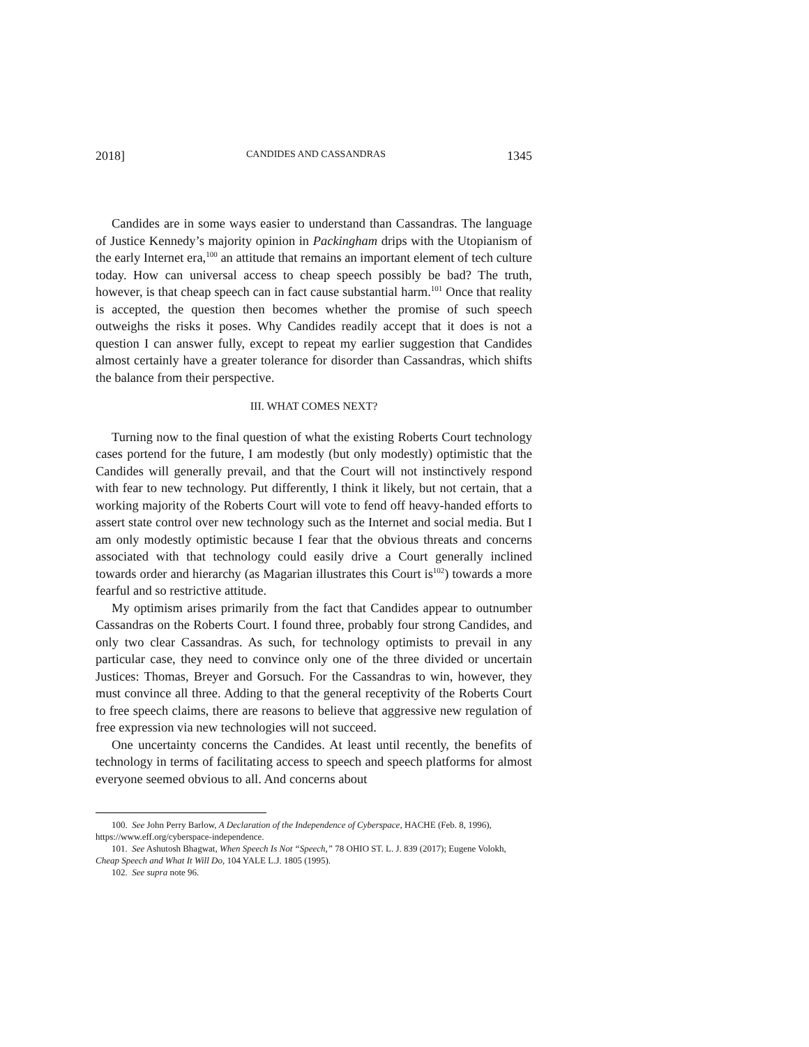2018] CANDIDES AND CASSANDRAS 1345
Candides are in some ways easier to understand than Cassandras. The language of Justice Kennedy’s majority opinion in Packingham drips with the Utopianism of the early Internet era,<sup>100</sup> an attitude that remains an important element of tech culture today. How can universal access to cheap speech possibly be bad? The truth, however, is that cheap speech can in fact cause substantial harm.<sup>101</sup> Once that reality is accepted, the question then becomes whether the promise of such speech outweighs the risks it poses. Why Candides readily accept that it does is not a question I can answer fully, except to repeat my earlier suggestion that Candides almost certainly have a greater tolerance for disorder than Cassandras, which shifts the balance from their perspective.
III. WHAT COMES NEXT?
Turning now to the final question of what the existing Roberts Court technology cases portend for the future, I am modestly (but only modestly) optimistic that the Candides will generally prevail, and that the Court will not instinctively respond with fear to new technology. Put differently, I think it likely, but not certain, that a working majority of the Roberts Court will vote to fend off heavy-handed efforts to assert state control over new technology such as the Internet and social media. But I am only modestly optimistic because I fear that the obvious threats and concerns associated with that technology could easily drive a Court generally inclined towards order and hierarchy (as Magarian illustrates this Court is<sup>102</sup>) towards a more fearful and so restrictive attitude.
My optimism arises primarily from the fact that Candides appear to outnumber Cassandras on the Roberts Court. I found three, probably four strong Candides, and only two clear Cassandras. As such, for technology optimists to prevail in any particular case, they need to convince only one of the three divided or uncertain Justices: Thomas, Breyer and Gorsuch. For the Cassandras to win, however, they must convince all three. Adding to that the general receptivity of the Roberts Court to free speech claims, there are reasons to believe that aggressive new regulation of free expression via new technologies will not succeed.
One uncertainty concerns the Candides. At least until recently, the benefits of technology in terms of facilitating access to speech and speech platforms for almost everyone seemed obvious to all. And concerns about
100. See John Perry Barlow, A Declaration of the Independence of Cyberspace, HACHE (Feb. 8, 1996), https://www.eff.org/cyberspace-independence.
101. See Ashutosh Bhagwat, When Speech Is Not “Speech,” 78 OHIO ST. L. J. 839 (2017); Eugene Volokh, Cheap Speech and What It Will Do, 104 YALE L.J. 1805 (1995).
102. See supra note 96.